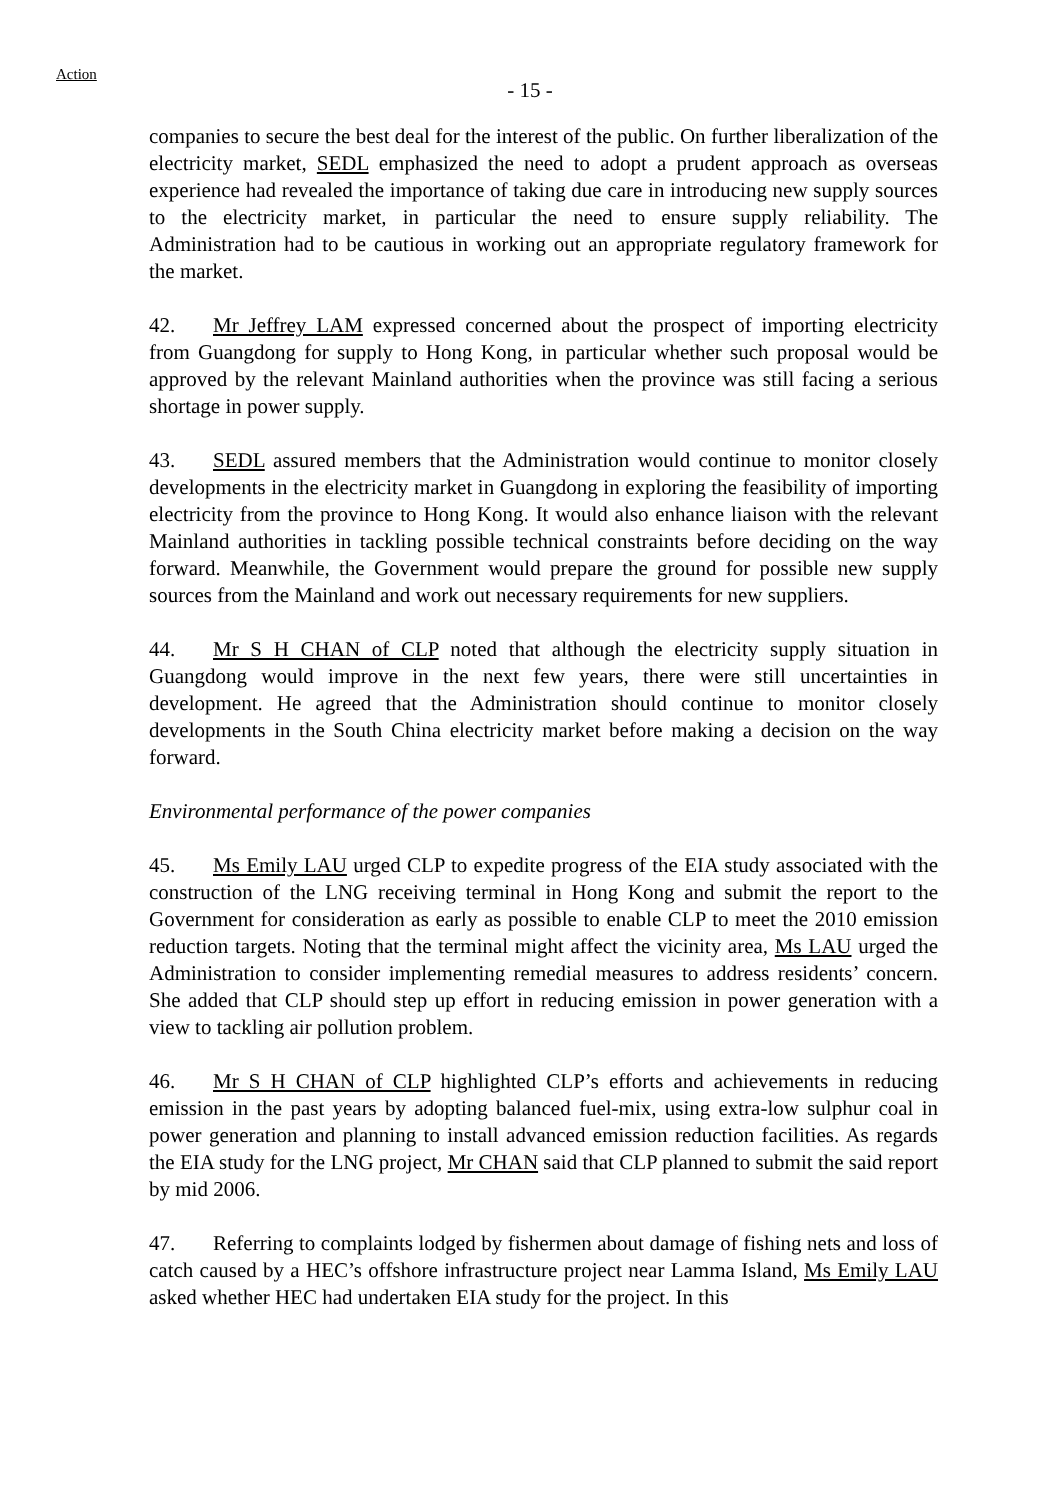Action
- 15 -
companies to secure the best deal for the interest of the public. On further liberalization of the electricity market, SEDL emphasized the need to adopt a prudent approach as overseas experience had revealed the importance of taking due care in introducing new supply sources to the electricity market, in particular the need to ensure supply reliability. The Administration had to be cautious in working out an appropriate regulatory framework for the market.
42. Mr Jeffrey LAM expressed concerned about the prospect of importing electricity from Guangdong for supply to Hong Kong, in particular whether such proposal would be approved by the relevant Mainland authorities when the province was still facing a serious shortage in power supply.
43. SEDL assured members that the Administration would continue to monitor closely developments in the electricity market in Guangdong in exploring the feasibility of importing electricity from the province to Hong Kong. It would also enhance liaison with the relevant Mainland authorities in tackling possible technical constraints before deciding on the way forward. Meanwhile, the Government would prepare the ground for possible new supply sources from the Mainland and work out necessary requirements for new suppliers.
44. Mr S H CHAN of CLP noted that although the electricity supply situation in Guangdong would improve in the next few years, there were still uncertainties in development. He agreed that the Administration should continue to monitor closely developments in the South China electricity market before making a decision on the way forward.
Environmental performance of the power companies
45. Ms Emily LAU urged CLP to expedite progress of the EIA study associated with the construction of the LNG receiving terminal in Hong Kong and submit the report to the Government for consideration as early as possible to enable CLP to meet the 2010 emission reduction targets. Noting that the terminal might affect the vicinity area, Ms LAU urged the Administration to consider implementing remedial measures to address residents’ concern. She added that CLP should step up effort in reducing emission in power generation with a view to tackling air pollution problem.
46. Mr S H CHAN of CLP highlighted CLP’s efforts and achievements in reducing emission in the past years by adopting balanced fuel-mix, using extra-low sulphur coal in power generation and planning to install advanced emission reduction facilities. As regards the EIA study for the LNG project, Mr CHAN said that CLP planned to submit the said report by mid 2006.
47. Referring to complaints lodged by fishermen about damage of fishing nets and loss of catch caused by a HEC’s offshore infrastructure project near Lamma Island, Ms Emily LAU asked whether HEC had undertaken EIA study for the project. In this